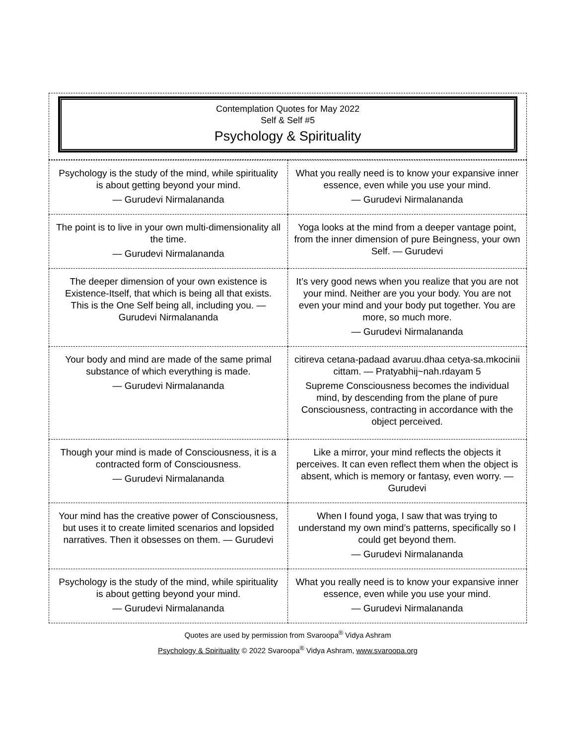Contemplation Quotes for May 2022
Self & Self #5
Psychology & Spirituality
| Psychology is the study of the mind, while spirituality is about getting beyond your mind. — Gurudevi Nirmalananda | What you really need is to know your expansive inner essence, even while you use your mind. — Gurudevi Nirmalananda |
| The point is to live in your own multi-dimensionality all the time. — Gurudevi Nirmalananda | Yoga looks at the mind from a deeper vantage point, from the inner dimension of pure Beingness, your own Self. — Gurudevi |
| The deeper dimension of your own existence is Existence-Itself, that which is being all that exists. This is the One Self being all, including you. — Gurudevi Nirmalananda | It’s very good news when you realize that you are not your mind. Neither are you your body. You are not even your mind and your body put together. You are more, so much more. — Gurudevi Nirmalananda |
| Your body and mind are made of the same primal substance of which everything is made. — Gurudevi Nirmalananda | citireva cetana-padaad avaruu.dhaa cetya-sa.mkocinii cittam. — Pratyabhij~nah.rdayam 5 Supreme Consciousness becomes the individual mind, by descending from the plane of pure Consciousness, contracting in accordance with the object perceived. |
| Though your mind is made of Consciousness, it is a contracted form of Consciousness. — Gurudevi Nirmalananda | Like a mirror, your mind reflects the objects it perceives. It can even reflect them when the object is absent, which is memory or fantasy, even worry. — Gurudevi |
| Your mind has the creative power of Consciousness, but uses it to create limited scenarios and lopsided narratives. Then it obsesses on them. — Gurudevi | When I found yoga, I saw that was trying to understand my own mind’s patterns, specifically so I could get beyond them. — Gurudevi Nirmalananda |
| Psychology is the study of the mind, while spirituality is about getting beyond your mind. — Gurudevi Nirmalananda | What you really need is to know your expansive inner essence, even while you use your mind. — Gurudevi Nirmalananda |
Quotes are used by permission from Svaroopa<sup>®</sup> Vidya Ashram
Psychology & Spirituality © 2022 Svaroopa<sup>®</sup> Vidya Ashram, www.svaroopa.org